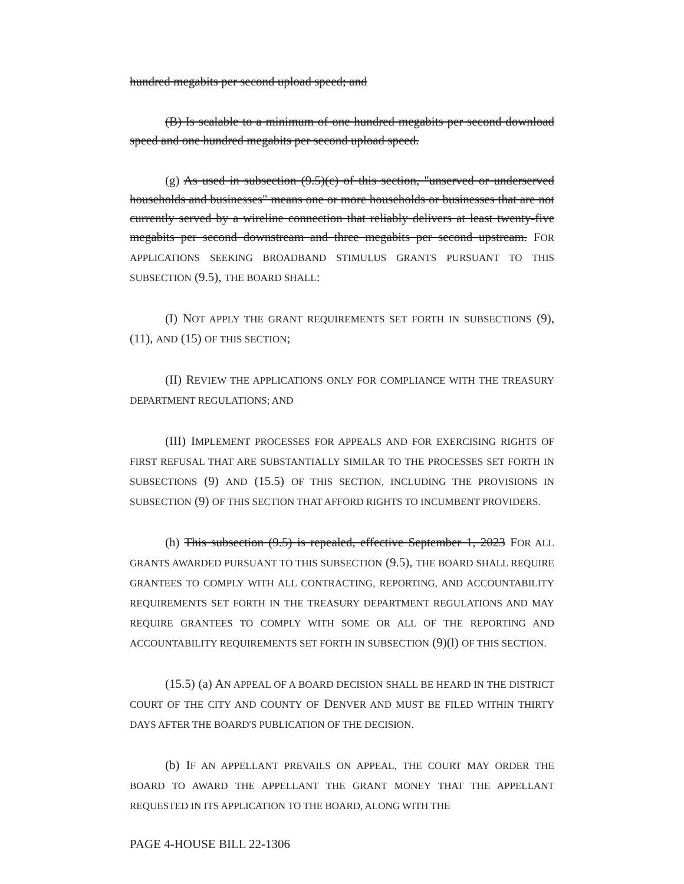hundred megabits per second upload speed; and
(B) Is scalable to a minimum of one hundred megabits per second download speed and one hundred megabits per second upload speed.
(g) As used in subsection (9.5)(c) of this section, "unserved or underserved households and businesses" means one or more households or businesses that are not currently served by a wireline connection that reliably delivers at least twenty-five megabits per second downstream and three megabits per second upstream. FOR APPLICATIONS SEEKING BROADBAND STIMULUS GRANTS PURSUANT TO THIS SUBSECTION (9.5), THE BOARD SHALL:
(I) NOT APPLY THE GRANT REQUIREMENTS SET FORTH IN SUBSECTIONS (9), (11), AND (15) OF THIS SECTION;
(II) REVIEW THE APPLICATIONS ONLY FOR COMPLIANCE WITH THE TREASURY DEPARTMENT REGULATIONS; AND
(III) IMPLEMENT PROCESSES FOR APPEALS AND FOR EXERCISING RIGHTS OF FIRST REFUSAL THAT ARE SUBSTANTIALLY SIMILAR TO THE PROCESSES SET FORTH IN SUBSECTIONS (9) AND (15.5) OF THIS SECTION, INCLUDING THE PROVISIONS IN SUBSECTION (9) OF THIS SECTION THAT AFFORD RIGHTS TO INCUMBENT PROVIDERS.
(h) This subsection (9.5) is repealed, effective September 1, 2023 FOR ALL GRANTS AWARDED PURSUANT TO THIS SUBSECTION (9.5), THE BOARD SHALL REQUIRE GRANTEES TO COMPLY WITH ALL CONTRACTING, REPORTING, AND ACCOUNTABILITY REQUIREMENTS SET FORTH IN THE TREASURY DEPARTMENT REGULATIONS AND MAY REQUIRE GRANTEES TO COMPLY WITH SOME OR ALL OF THE REPORTING AND ACCOUNTABILITY REQUIREMENTS SET FORTH IN SUBSECTION (9)(l) OF THIS SECTION.
(15.5) (a) AN APPEAL OF A BOARD DECISION SHALL BE HEARD IN THE DISTRICT COURT OF THE CITY AND COUNTY OF DENVER AND MUST BE FILED WITHIN THIRTY DAYS AFTER THE BOARD'S PUBLICATION OF THE DECISION.
(b) IF AN APPELLANT PREVAILS ON APPEAL, THE COURT MAY ORDER THE BOARD TO AWARD THE APPELLANT THE GRANT MONEY THAT THE APPELLANT REQUESTED IN ITS APPLICATION TO THE BOARD, ALONG WITH THE
PAGE 4-HOUSE BILL 22-1306